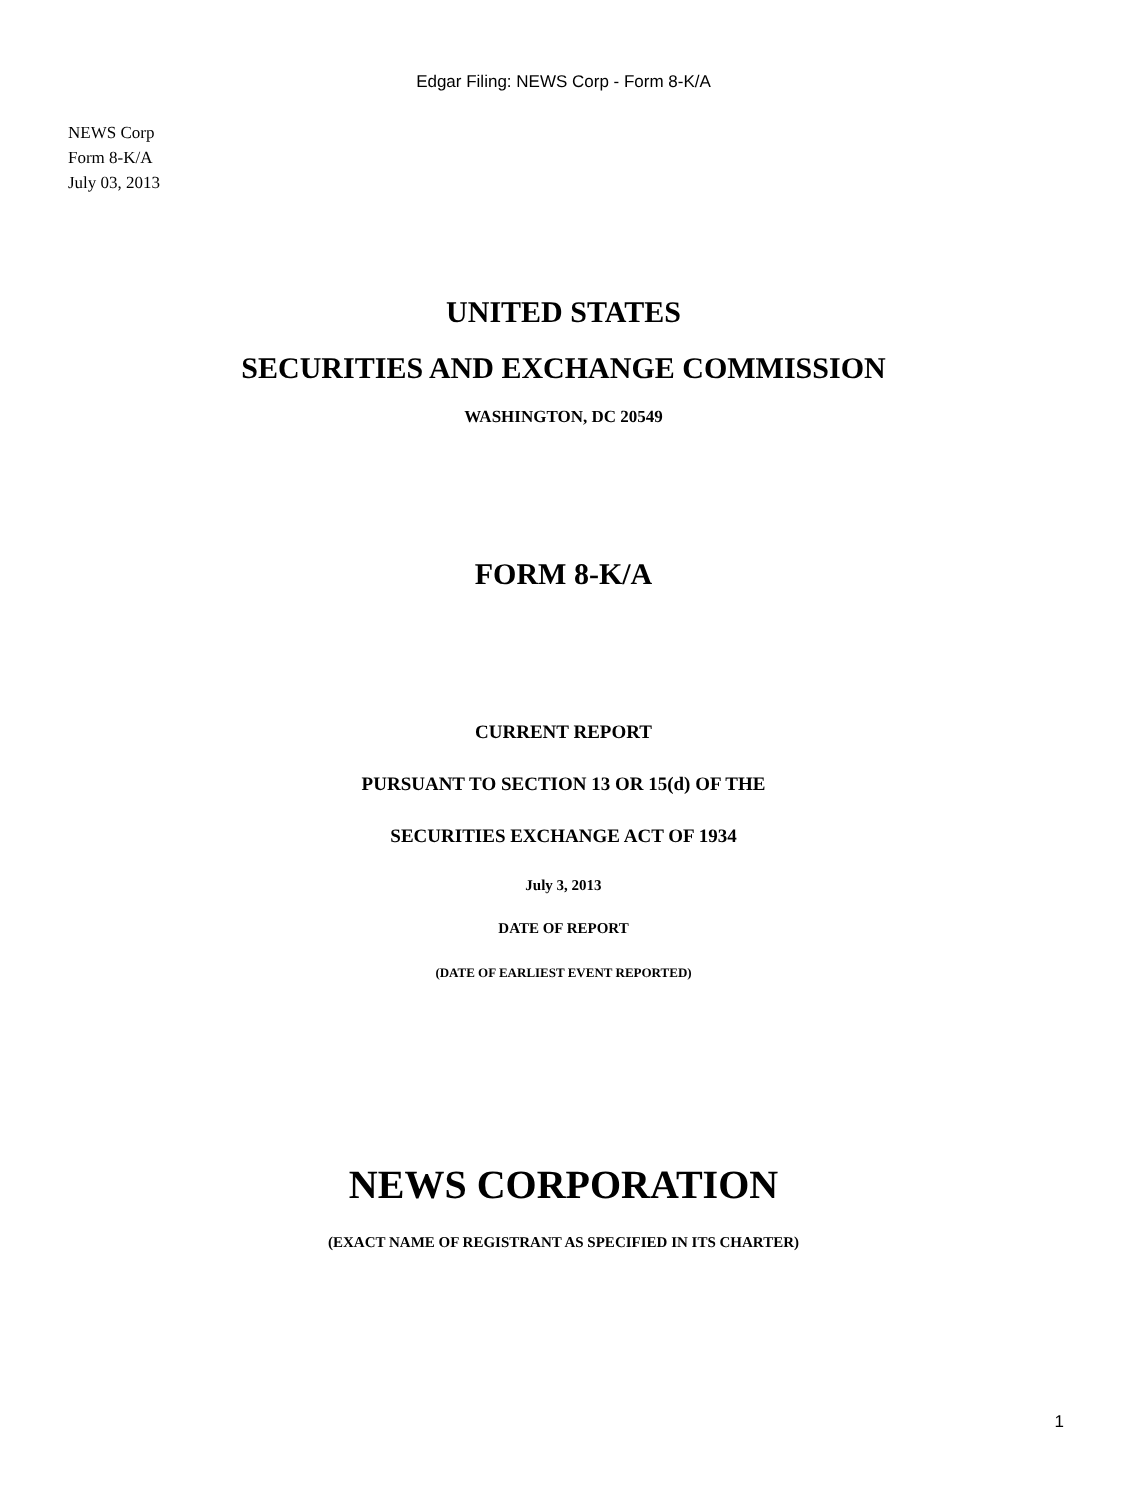Edgar Filing: NEWS Corp - Form 8-K/A
NEWS Corp
Form 8-K/A
July 03, 2013
UNITED STATES
SECURITIES AND EXCHANGE COMMISSION
WASHINGTON, DC 20549
FORM 8-K/A
CURRENT REPORT
PURSUANT TO SECTION 13 OR 15(d) OF THE
SECURITIES EXCHANGE ACT OF 1934
July 3, 2013
DATE OF REPORT
(DATE OF EARLIEST EVENT REPORTED)
NEWS CORPORATION
(EXACT NAME OF REGISTRANT AS SPECIFIED IN ITS CHARTER)
1